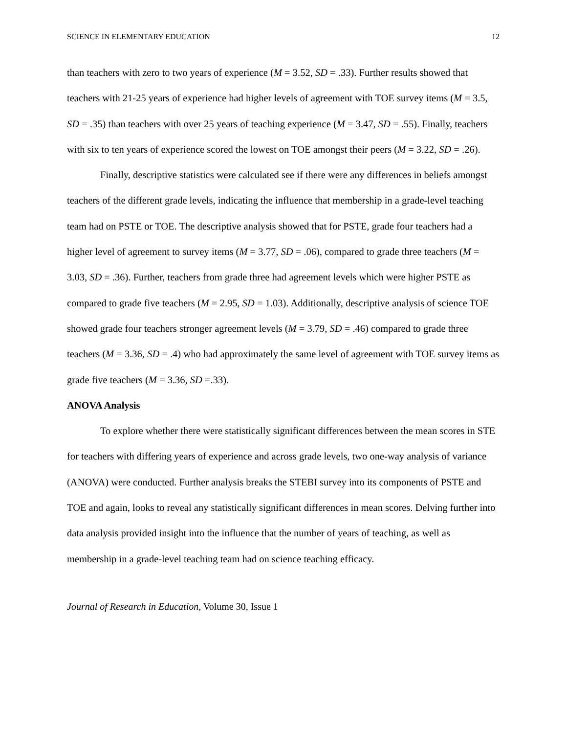SCIENCE IN ELEMENTARY EDUCATION 12
than teachers with zero to two years of experience (M = 3.52, SD = .33). Further results showed that teachers with 21-25 years of experience had higher levels of agreement with TOE survey items (M = 3.5, SD = .35) than teachers with over 25 years of teaching experience (M = 3.47, SD = .55). Finally, teachers with six to ten years of experience scored the lowest on TOE amongst their peers (M = 3.22, SD = .26).
Finally, descriptive statistics were calculated see if there were any differences in beliefs amongst teachers of the different grade levels, indicating the influence that membership in a grade-level teaching team had on PSTE or TOE. The descriptive analysis showed that for PSTE, grade four teachers had a higher level of agreement to survey items (M = 3.77, SD = .06), compared to grade three teachers (M = 3.03, SD = .36). Further, teachers from grade three had agreement levels which were higher PSTE as compared to grade five teachers (M = 2.95, SD = 1.03). Additionally, descriptive analysis of science TOE showed grade four teachers stronger agreement levels (M = 3.79, SD = .46) compared to grade three teachers (M = 3.36, SD = .4) who had approximately the same level of agreement with TOE survey items as grade five teachers (M = 3.36, SD =.33).
ANOVA Analysis
To explore whether there were statistically significant differences between the mean scores in STE for teachers with differing years of experience and across grade levels, two one-way analysis of variance (ANOVA) were conducted. Further analysis breaks the STEBI survey into its components of PSTE and TOE and again, looks to reveal any statistically significant differences in mean scores. Delving further into data analysis provided insight into the influence that the number of years of teaching, as well as membership in a grade-level teaching team had on science teaching efficacy.
Journal of Research in Education, Volume 30, Issue 1